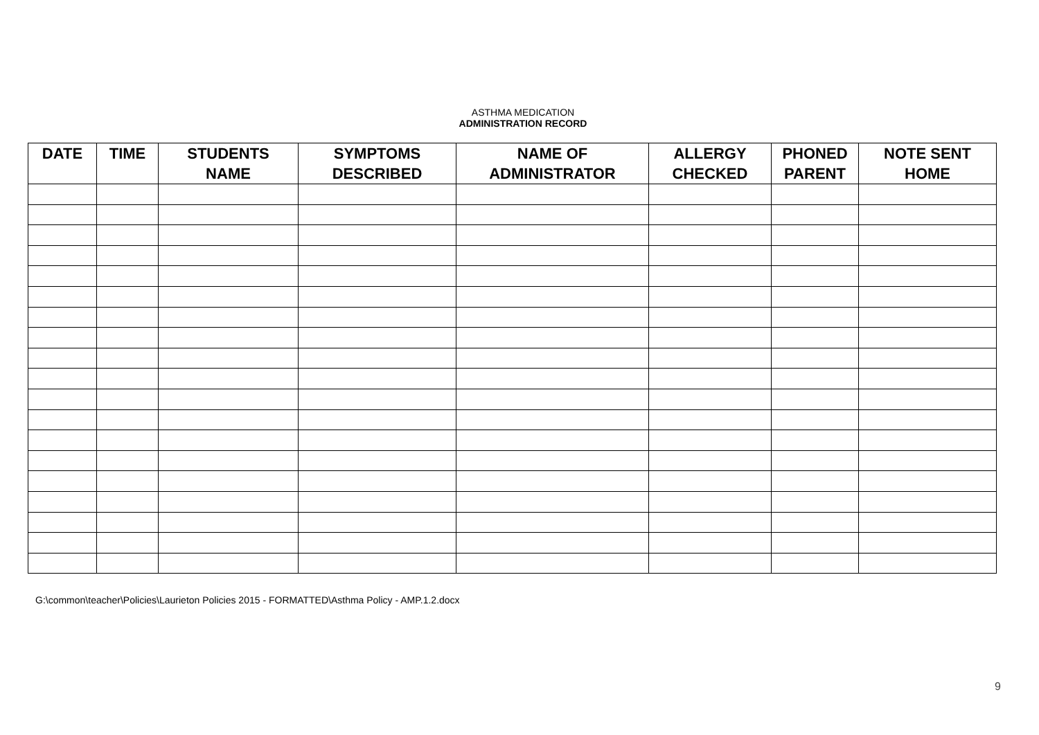ASTHMA MEDICATION
ADMINISTRATION RECORD
| DATE | TIME | STUDENTS NAME | SYMPTOMS DESCRIBED | NAME OF ADMINISTRATOR | ALLERGY CHECKED | PHONED PARENT | NOTE SENT HOME |
| --- | --- | --- | --- | --- | --- | --- | --- |
G:\common\teacher\Policies\Laurieton Policies 2015 - FORMATTED\Asthma Policy - AMP.1.2.docx
9